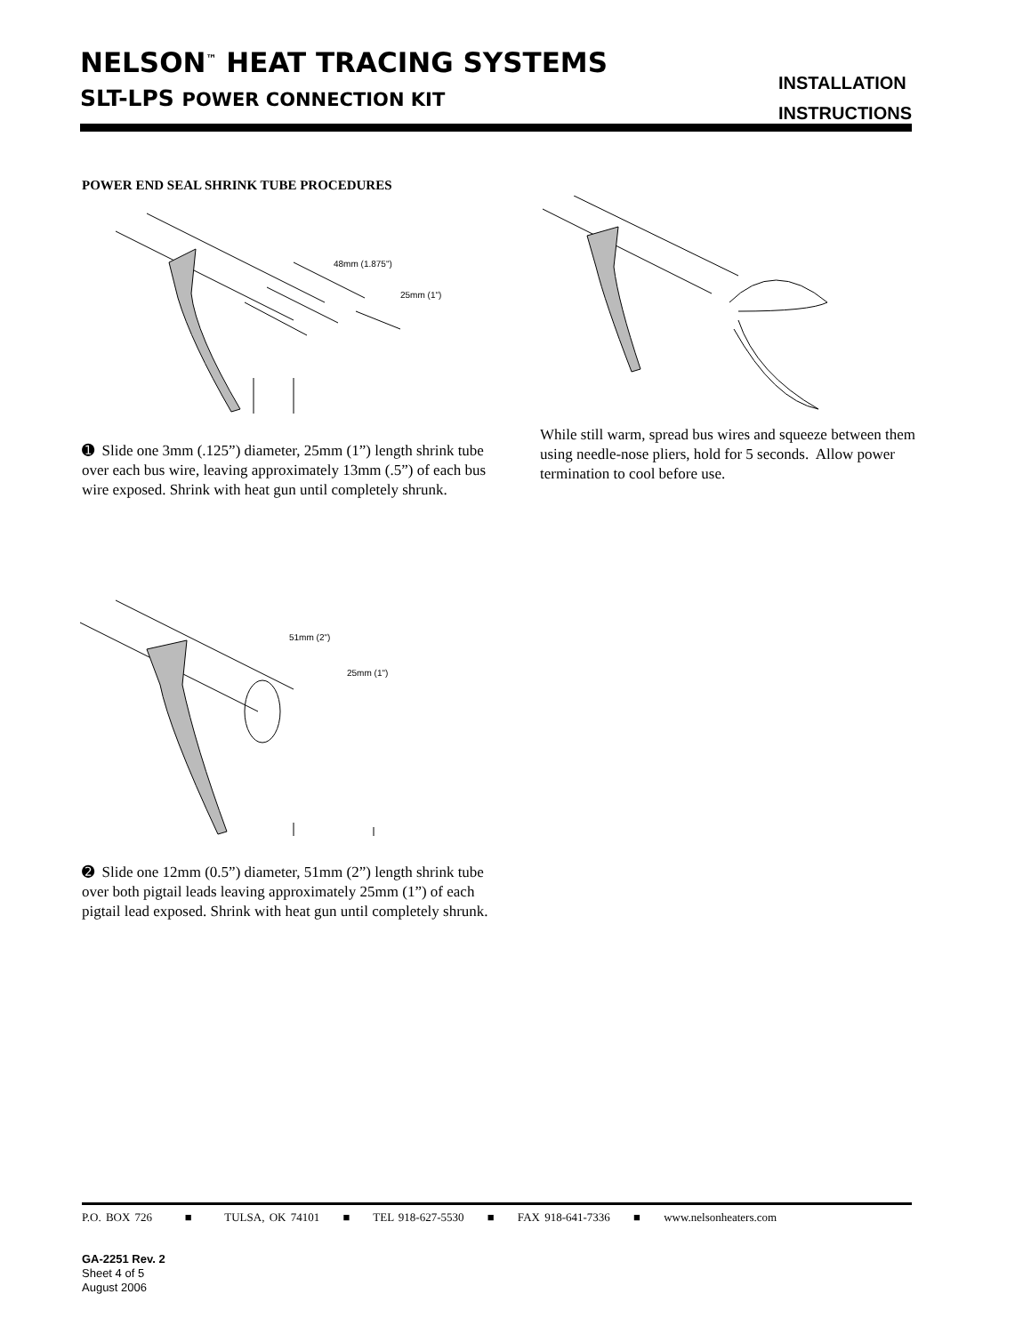NELSON<sup>™</sup> HEAT TRACING SYSTEMS
SLT-LPS POWER CONNECTION KIT
INSTALLATION
INSTRUCTIONS
POWER END SEAL SHRINK TUBE PROCEDURES
48mm (1.875")
25mm (1")
➊ Slide one 3mm (.125”) diameter, 25mm (1”) length shrink tube over each bus wire, leaving approximately 13mm (.5”) of each bus wire exposed. Shrink with heat gun until completely shrunk.
While still warm, spread bus wires and squeeze between them using needle-nose pliers, hold for 5 seconds. Allow power termination to cool before use.
51mm (2")
25mm (1")
➋ Slide one 12mm (0.5”) diameter, 51mm (2”) length shrink tube over both pigtail leads leaving approximately 25mm (1”) of each pigtail lead exposed. Shrink with heat gun until completely shrunk.
P.O. BOX 726 ■ TULSA, OK 74101 ■ TEL 918-627-5530 ■ FAX 918-641-7336 ■ www.nelsonheaters.com
GA-2251 Rev. 2
Sheet 4 of 5
August 2006